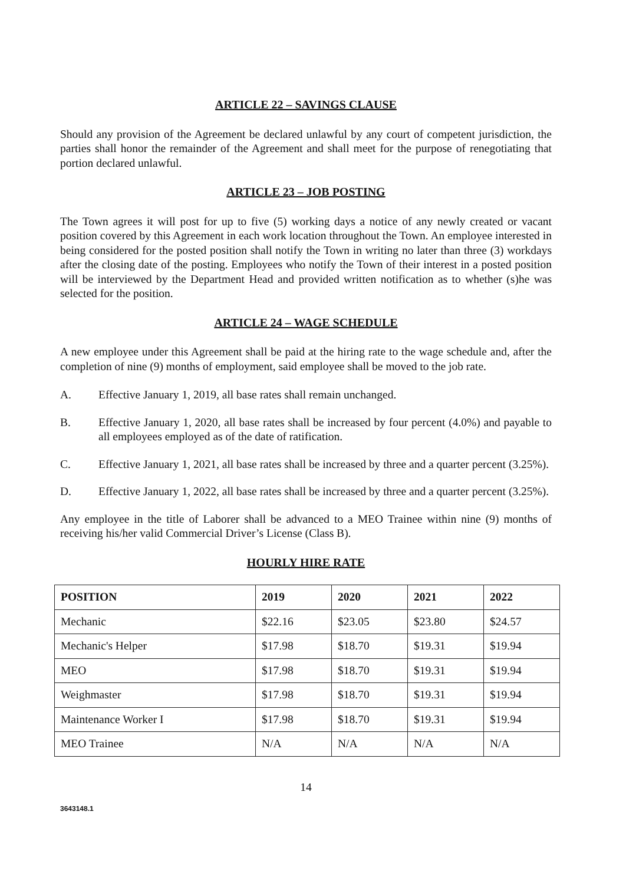ARTICLE 22 – SAVINGS CLAUSE
Should any provision of the Agreement be declared unlawful by any court of competent jurisdiction, the parties shall honor the remainder of the Agreement and shall meet for the purpose of renegotiating that portion declared unlawful.
ARTICLE 23 – JOB POSTING
The Town agrees it will post for up to five (5) working days a notice of any newly created or vacant position covered by this Agreement in each work location throughout the Town. An employee interested in being considered for the posted position shall notify the Town in writing no later than three (3) workdays after the closing date of the posting. Employees who notify the Town of their interest in a posted position will be interviewed by the Department Head and provided written notification as to whether (s)he was selected for the position.
ARTICLE 24 – WAGE SCHEDULE
A new employee under this Agreement shall be paid at the hiring rate to the wage schedule and, after the completion of nine (9) months of employment, said employee shall be moved to the job rate.
A. Effective January 1, 2019, all base rates shall remain unchanged.
B. Effective January 1, 2020, all base rates shall be increased by four percent (4.0%) and payable to all employees employed as of the date of ratification.
C. Effective January 1, 2021, all base rates shall be increased by three and a quarter percent (3.25%).
D. Effective January 1, 2022, all base rates shall be increased by three and a quarter percent (3.25%).
Any employee in the title of Laborer shall be advanced to a MEO Trainee within nine (9) months of receiving his/her valid Commercial Driver’s License (Class B).
HOURLY HIRE RATE
| POSITION | 2019 | 2020 | 2021 | 2022 |
| --- | --- | --- | --- | --- |
| Mechanic | $22.16 | $23.05 | $23.80 | $24.57 |
| Mechanic's Helper | $17.98 | $18.70 | $19.31 | $19.94 |
| MEO | $17.98 | $18.70 | $19.31 | $19.94 |
| Weighmaster | $17.98 | $18.70 | $19.31 | $19.94 |
| Maintenance Worker I | $17.98 | $18.70 | $19.31 | $19.94 |
| MEO Trainee | N/A | N/A | N/A | N/A |
14
3643148.1